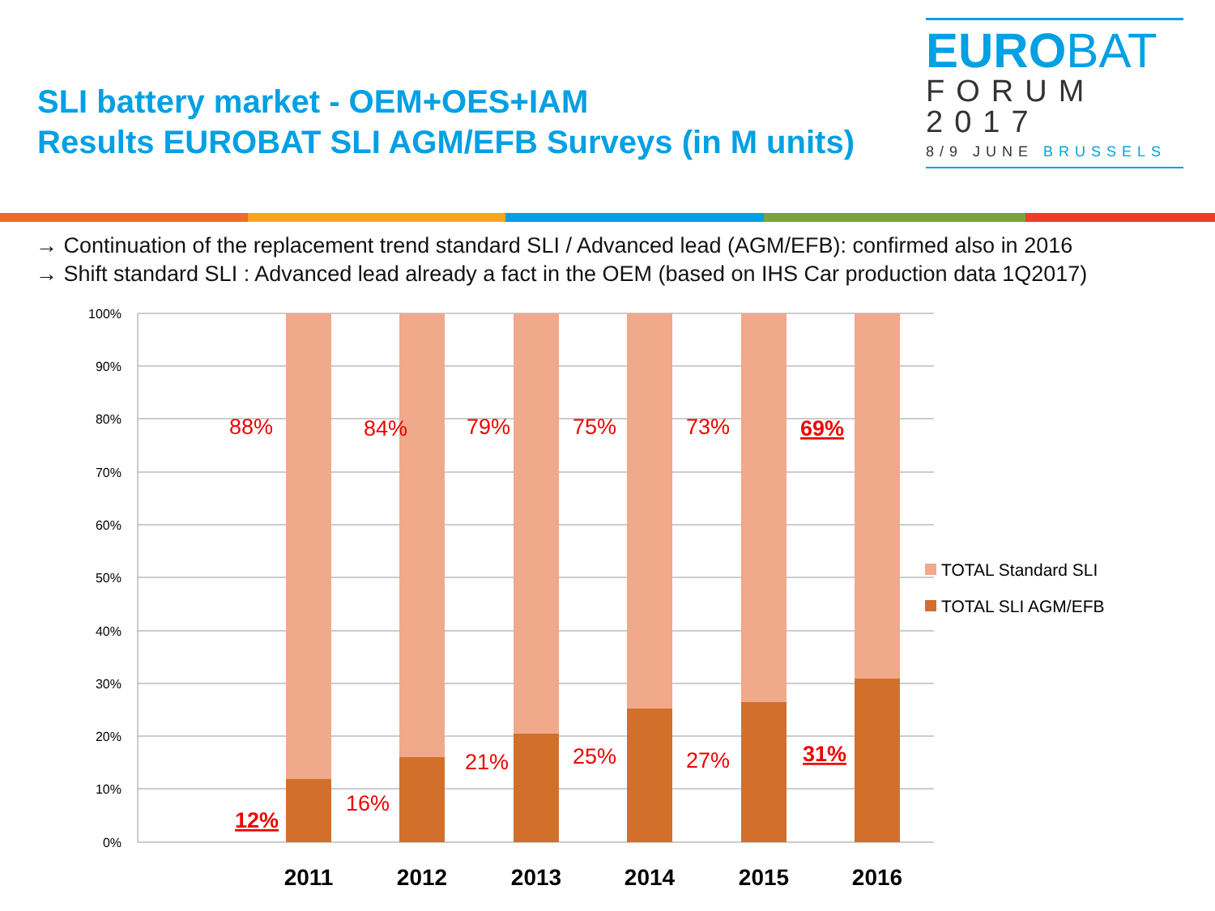SLI battery market - OEM+OES+IAM
Results EUROBAT SLI AGM/EFB Surveys (in M units)
EUROBAT
FORUM
2017
8/9 JUNE BRUSSELS
→ Continuation of the replacement trend standard SLI / Advanced lead (AGM/EFB): confirmed also in 2016
→ Shift standard SLI : Advanced lead already a fact in the OEM (based on IHS Car production data 1Q2017)
100%
90%
80%
70%
60%
50%
40%
30%
20%
10%
0%
88%
84%
79%
75%
73%
69%
12%
16%
21%
25%
27%
31%
2011
2012
2013
2014
2015
2016
TOTAL Standard SLI
TOTAL SLI AGM/EFB